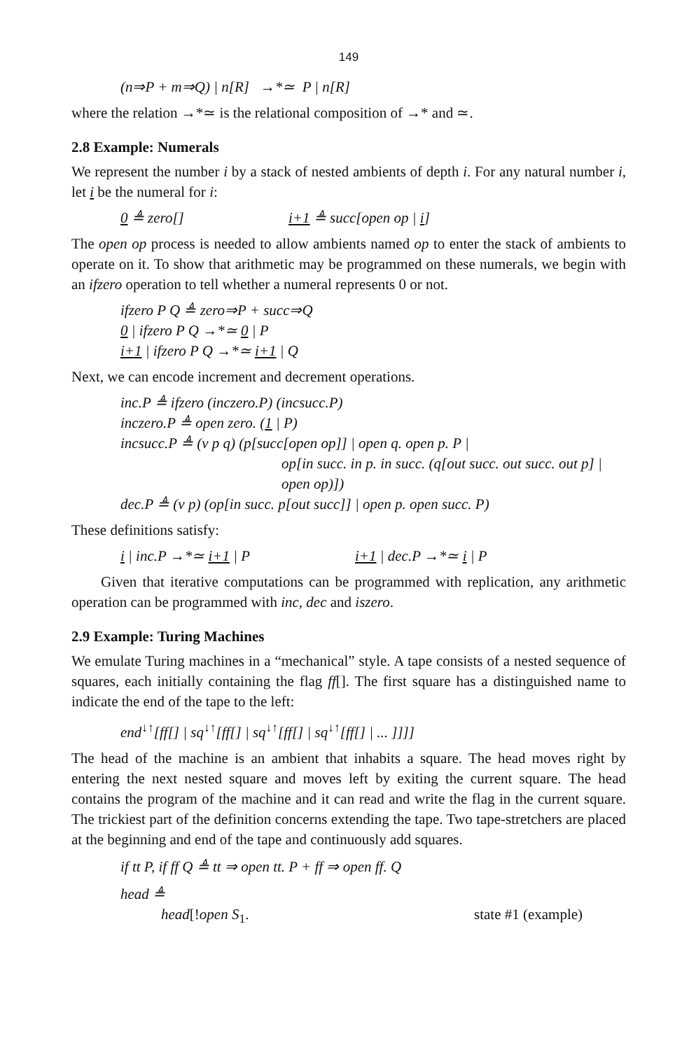149
(n⇒P + m⇒Q) | n[R] →*≃ P | n[R]
where the relation →*≃ is the relational composition of →* and ≃.
2.8 Example: Numerals
We represent the number i by a stack of nested ambients of depth i. For any natural number i, let i be the numeral for i:
0 ≜ zero[] i+1 ≜ succ[open op | i]
The open op process is needed to allow ambients named op to enter the stack of ambients to operate on it. To show that arithmetic may be programmed on these numerals, we begin with an ifzero operation to tell whether a numeral represents 0 or not.
ifzero P Q ≜ zero⇒P + succ⇒Q
0 | ifzero P Q →*≃ 0 | P
i+1 | ifzero P Q →*≃ i+1 | Q
Next, we can encode increment and decrement operations.
inc.P ≜ ifzero (inczero.P) (incsucc.P)
inczero.P ≜ open zero. (1 | P)
incsucc.P ≜ (ν p q) (p[succ[open op]] | open q. open p. P |
op[in succ. in p. in succ. (q[out succ. out succ. out p] |
open op)])
dec.P ≜ (ν p) (op[in succ. p[out succ]] | open p. open succ. P)
These definitions satisfy:
i | inc.P →*≃ i+1 | P i+1 | dec.P →*≃ i | P
Given that iterative computations can be programmed with replication, any arithmetic operation can be programmed with inc, dec and iszero.
2.9 Example: Turing Machines
We emulate Turing machines in a “mechanical” style. A tape consists of a nested sequence of squares, each initially containing the flag ff[]. The first square has a distinguished name to indicate the end of the tape to the left:
end<sup>↓↑</sup>[ff[] | sq<sup>↓↑</sup>[ff[] | sq<sup>↓↑</sup>[ff[] | sq<sup>↓↑</sup>[ff[] | ... ]]]]
The head of the machine is an ambient that inhabits a square. The head moves right by entering the next nested square and moves left by exiting the current square. The head contains the program of the machine and it can read and write the flag in the current square. The trickiest part of the definition concerns extending the tape. Two tape-stretchers are placed at the beginning and end of the tape and continuously add squares.
if tt P, if ff Q ≜ tt ⇒ open tt. P + ff ⇒ open ff. Q
head ≜
head[!open S<sub>1</sub>. state #1 (example)